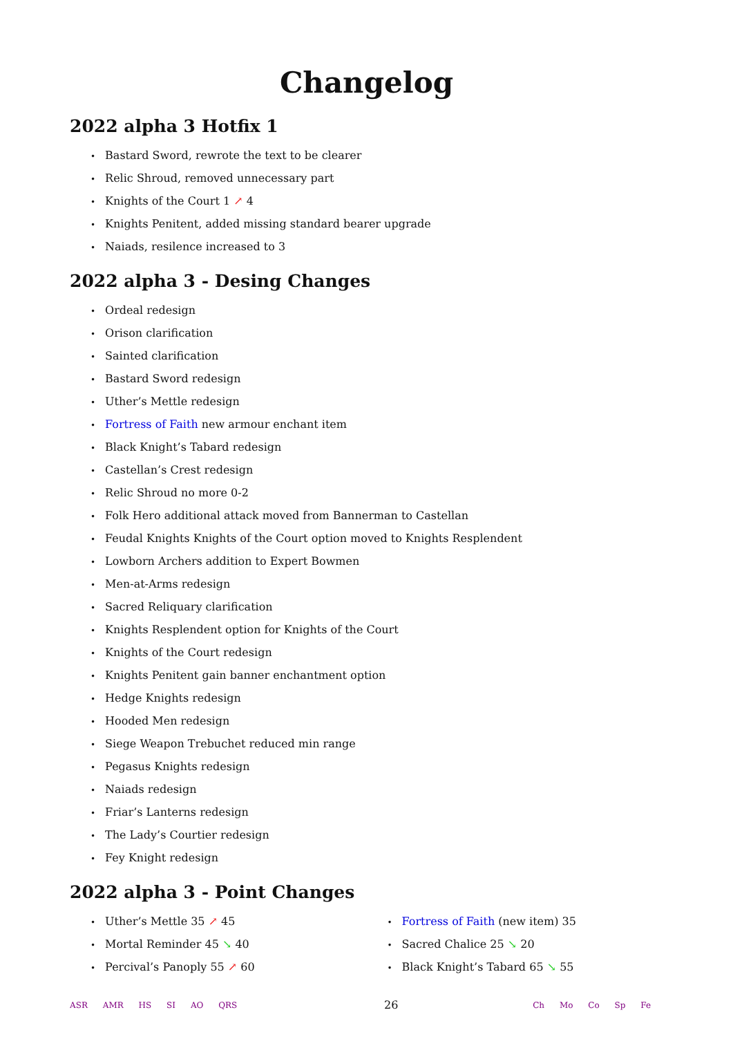Changelog
2022 alpha 3 Hotfix 1
Bastard Sword, rewrote the text to be clearer
Relic Shroud, removed unnecessary part
Knights of the Court 1 ↗ 4
Knights Penitent, added missing standard bearer upgrade
Naiads, resilence increased to 3
2022 alpha 3 - Desing Changes
Ordeal redesign
Orison clarification
Sainted clarification
Bastard Sword redesign
Uther’s Mettle redesign
Fortress of Faith new armour enchant item
Black Knight’s Tabard redesign
Castellan’s Crest redesign
Relic Shroud no more 0-2
Folk Hero additional attack moved from Bannerman to Castellan
Feudal Knights Knights of the Court option moved to Knights Resplendent
Lowborn Archers addition to Expert Bowmen
Men-at-Arms redesign
Sacred Reliquary clarification
Knights Resplendent option for Knights of the Court
Knights of the Court redesign
Knights Penitent gain banner enchantment option
Hedge Knights redesign
Hooded Men redesign
Siege Weapon Trebuchet reduced min range
Pegasus Knights redesign
Naiads redesign
Friar’s Lanterns redesign
The Lady’s Courtier redesign
Fey Knight redesign
2022 alpha 3 - Point Changes
Uther’s Mettle 35 ↗ 45
Mortal Reminder 45 ↘ 40
Percival’s Panoply 55 ↗ 60
Fortress of Faith (new item) 35
Sacred Chalice 25 ↘ 20
Black Knight’s Tabard 65 ↘ 55
ASR AMR HS SI AO QRS
26
Ch Mo Co Sp Fe